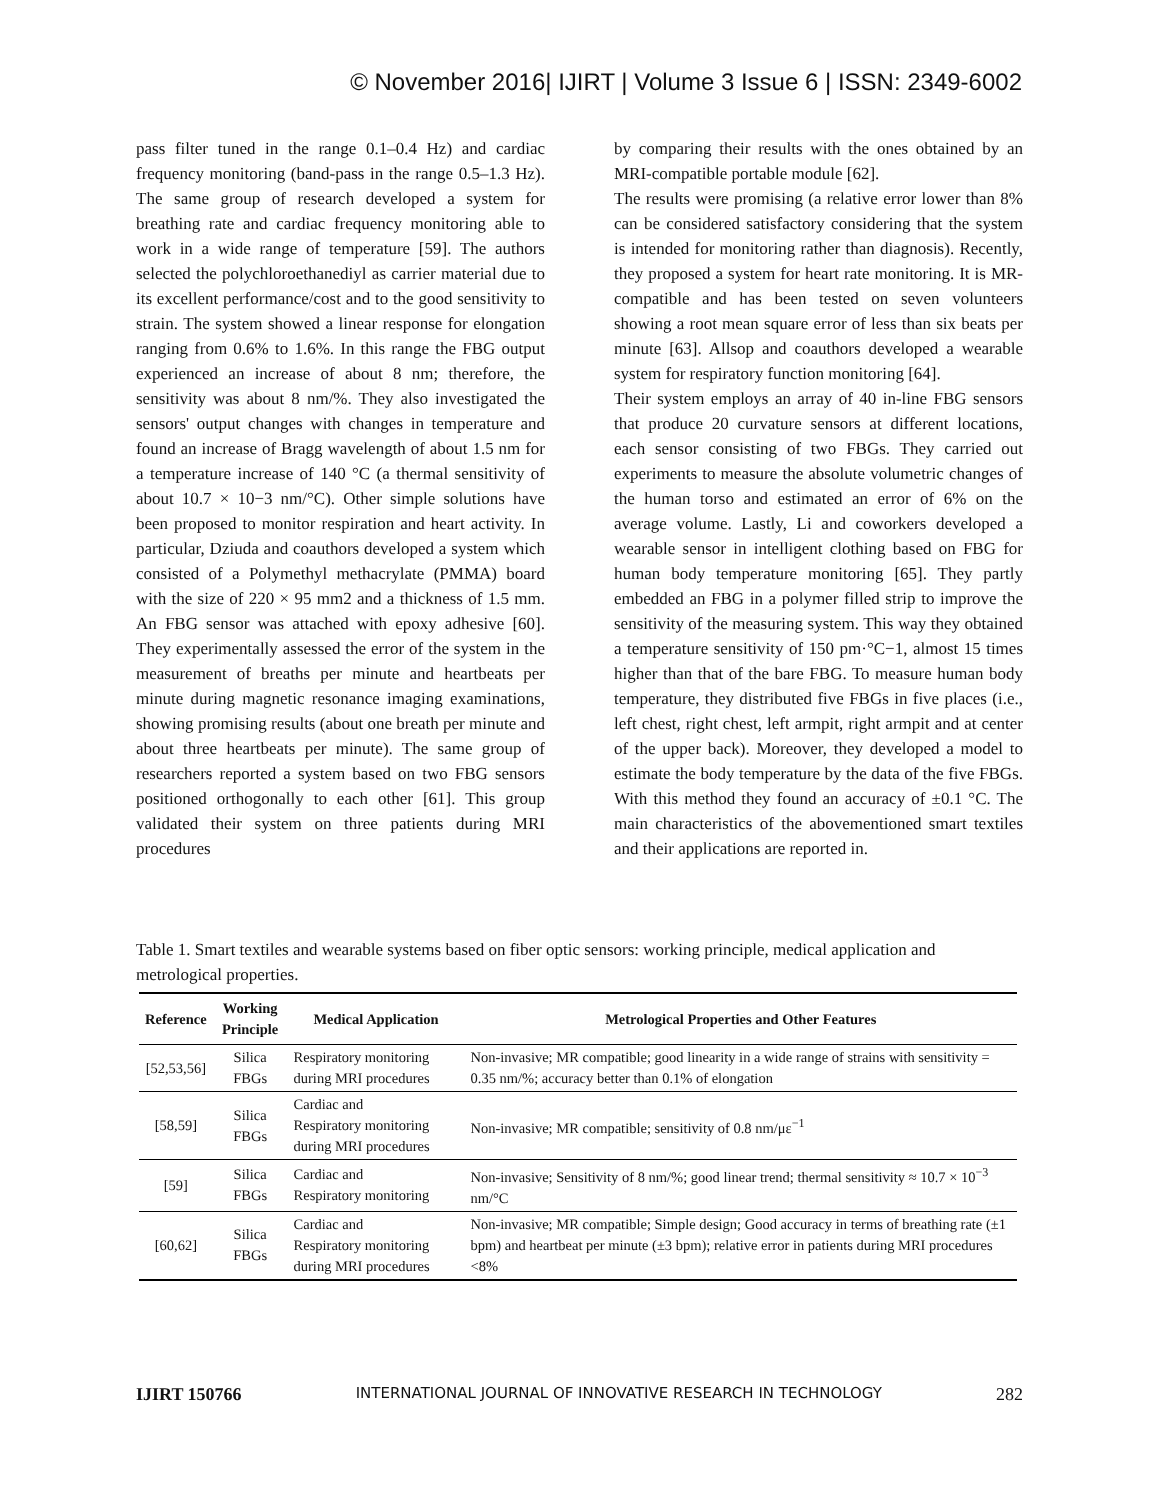© November 2016| IJIRT | Volume 3 Issue 6 | ISSN: 2349-6002
pass filter tuned in the range 0.1–0.4 Hz) and cardiac frequency monitoring (band-pass in the range 0.5–1.3 Hz). The same group of research developed a system for breathing rate and cardiac frequency monitoring able to work in a wide range of temperature [59]. The authors selected the polychloroethanediyl as carrier material due to its excellent performance/cost and to the good sensitivity to strain. The system showed a linear response for elongation ranging from 0.6% to 1.6%. In this range the FBG output experienced an increase of about 8 nm; therefore, the sensitivity was about 8 nm/%. They also investigated the sensors' output changes with changes in temperature and found an increase of Bragg wavelength of about 1.5 nm for a temperature increase of 140 °C (a thermal sensitivity of about 10.7 × 10−3 nm/°C). Other simple solutions have been proposed to monitor respiration and heart activity. In particular, Dziuda and coauthors developed a system which consisted of a Polymethyl methacrylate (PMMA) board with the size of 220 × 95 mm2 and a thickness of 1.5 mm. An FBG sensor was attached with epoxy adhesive [60]. They experimentally assessed the error of the system in the measurement of breaths per minute and heartbeats per minute during magnetic resonance imaging examinations, showing promising results (about one breath per minute and about three heartbeats per minute). The same group of researchers reported a system based on two FBG sensors positioned orthogonally to each other [61]. This group validated their system on three patients during MRI procedures
by comparing their results with the ones obtained by an MRI-compatible portable module [62].
The results were promising (a relative error lower than 8% can be considered satisfactory considering that the system is intended for monitoring rather than diagnosis). Recently, they proposed a system for heart rate monitoring. It is MR-compatible and has been tested on seven volunteers showing a root mean square error of less than six beats per minute [63]. Allsop and coauthors developed a wearable system for respiratory function monitoring [64].
Their system employs an array of 40 in-line FBG sensors that produce 20 curvature sensors at different locations, each sensor consisting of two FBGs. They carried out experiments to measure the absolute volumetric changes of the human torso and estimated an error of 6% on the average volume. Lastly, Li and coworkers developed a wearable sensor in intelligent clothing based on FBG for human body temperature monitoring [65]. They partly embedded an FBG in a polymer filled strip to improve the sensitivity of the measuring system. This way they obtained a temperature sensitivity of 150 pm·°C−1, almost 15 times higher than that of the bare FBG. To measure human body temperature, they distributed five FBGs in five places (i.e., left chest, right chest, left armpit, right armpit and at center of the upper back). Moreover, they developed a model to estimate the body temperature by the data of the five FBGs. With this method they found an accuracy of ±0.1 °C. The main characteristics of the abovementioned smart textiles and their applications are reported in.
Table 1. Smart textiles and wearable systems based on fiber optic sensors: working principle, medical application and metrological properties.
| Reference | Working Principle | Medical Application | Metrological Properties and Other Features |
| --- | --- | --- | --- |
| [52,53,56] | Silica FBGs | Respiratory monitoring during MRI procedures | Non-invasive; MR compatible; good linearity in a wide range of strains with sensitivity = 0.35 nm/%; accuracy better than 0.1% of elongation |
| [58,59] | Silica FBGs | Cardiac and Respiratory monitoring during MRI procedures | Non-invasive; MR compatible; sensitivity of 0.8 nm/με<sup>−1</sup> |
| [59] | Silica FBGs | Cardiac and Respiratory monitoring | Non-invasive; Sensitivity of 8 nm/%; good linear trend; thermal sensitivity ≈ 10.7 × 10<sup>−3</sup> nm/°C |
| [60,62] | Silica FBGs | Cardiac and Respiratory monitoring during MRI procedures | Non-invasive; MR compatible; Simple design; Good accuracy in terms of breathing rate (±1 bpm) and heartbeat per minute (±3 bpm); relative error in patients during MRI procedures <8% |
IJIRT 150766 INTERNATIONAL JOURNAL OF INNOVATIVE RESEARCH IN TECHNOLOGY 282